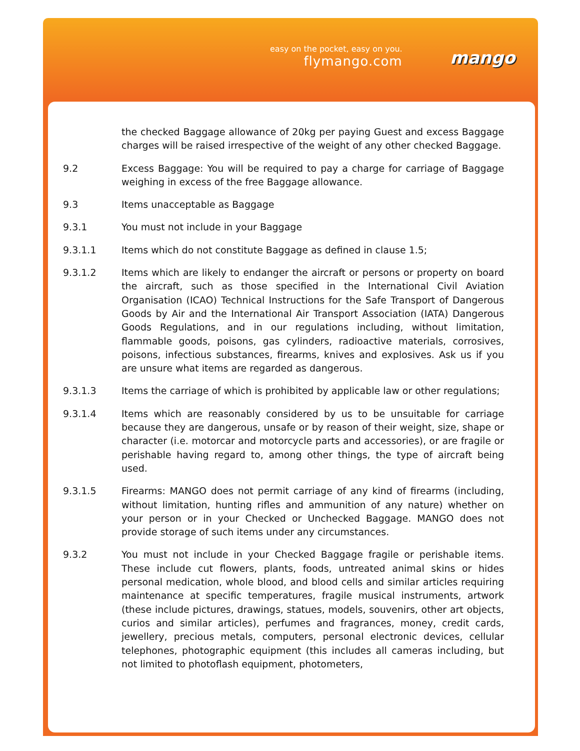easy on the pocket, easy on you.
flymango.com
mango
the checked Baggage allowance of 20kg per paying Guest and excess Baggage charges will be raised irrespective of the weight of any other checked Baggage.
9.2 Excess Baggage: You will be required to pay a charge for carriage of Baggage weighing in excess of the free Baggage allowance.
9.3 Items unacceptable as Baggage
9.3.1 You must not include in your Baggage
9.3.1.1 Items which do not constitute Baggage as defined in clause 1.5;
9.3.1.2 Items which are likely to endanger the aircraft or persons or property on board the aircraft, such as those specified in the International Civil Aviation Organisation (ICAO) Technical Instructions for the Safe Transport of Dangerous Goods by Air and the International Air Transport Association (IATA) Dangerous Goods Regulations, and in our regulations including, without limitation, flammable goods, poisons, gas cylinders, radioactive materials, corrosives, poisons, infectious substances, firearms, knives and explosives. Ask us if you are unsure what items are regarded as dangerous.
9.3.1.3 Items the carriage of which is prohibited by applicable law or other regulations;
9.3.1.4 Items which are reasonably considered by us to be unsuitable for carriage because they are dangerous, unsafe or by reason of their weight, size, shape or character (i.e. motorcar and motorcycle parts and accessories), or are fragile or perishable having regard to, among other things, the type of aircraft being used.
9.3.1.5 Firearms: MANGO does not permit carriage of any kind of firearms (including, without limitation, hunting rifles and ammunition of any nature) whether on your person or in your Checked or Unchecked Baggage. MANGO does not provide storage of such items under any circumstances.
9.3.2 You must not include in your Checked Baggage fragile or perishable items. These include cut flowers, plants, foods, untreated animal skins or hides personal medication, whole blood, and blood cells and similar articles requiring maintenance at specific temperatures, fragile musical instruments, artwork (these include pictures, drawings, statues, models, souvenirs, other art objects, curios and similar articles), perfumes and fragrances, money, credit cards, jewellery, precious metals, computers, personal electronic devices, cellular telephones, photographic equipment (this includes all cameras including, but not limited to photoflash equipment, photometers,